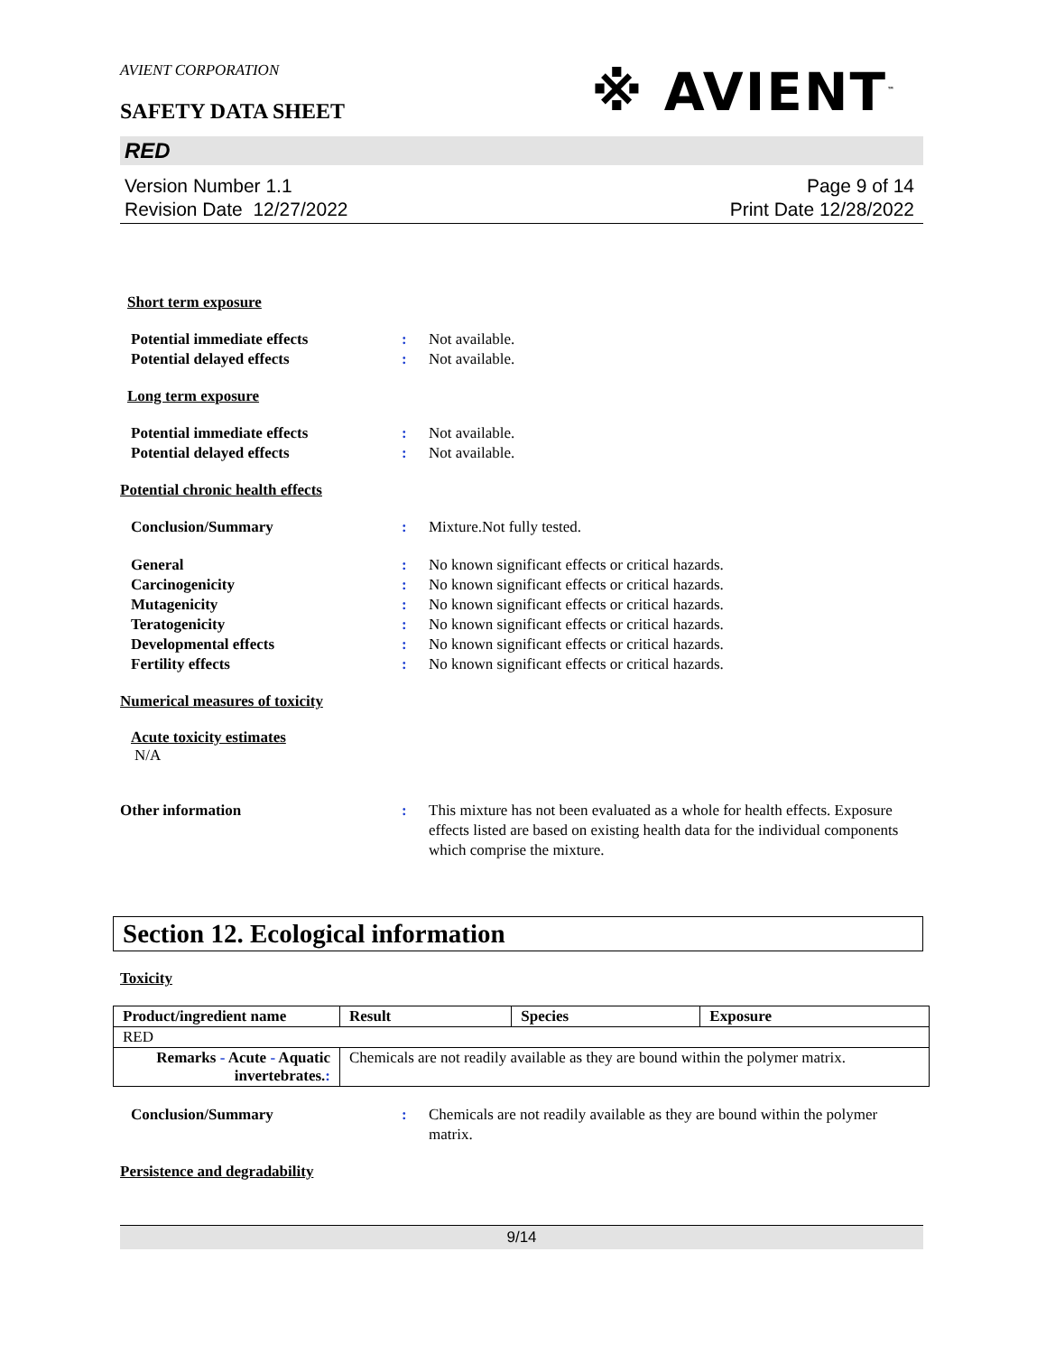※ AVIENT<sup>™</sup>
AVIENT CORPORATION
SAFETY DATA SHEET
RED
Version Number 1.1
Revision Date 12/27/2022
Page 9 of 14
Print Date 12/28/2022
Short term exposure
Potential immediate effects : Not available.
Potential delayed effects : Not available.
Long term exposure
Potential immediate effects : Not available.
Potential delayed effects : Not available.
Potential chronic health effects
Conclusion/Summary : Mixture.Not fully tested.
General : No known significant effects or critical hazards.
Carcinogenicity : No known significant effects or critical hazards.
Mutagenicity : No known significant effects or critical hazards.
Teratogenicity : No known significant effects or critical hazards.
Developmental effects : No known significant effects or critical hazards.
Fertility effects : No known significant effects or critical hazards.
Numerical measures of toxicity
Acute toxicity estimates
N/A
Other information : This mixture has not been evaluated as a whole for health effects. Exposure effects listed are based on existing health data for the individual components which comprise the mixture.
Section 12. Ecological information
Toxicity
| Product/ingredient name | Result | Species | Exposure |
| --- | --- | --- | --- |
| RED | | | |
| Remarks - Acute - Aquatic invertebrates. : | Chemicals are not readily available as they are bound within the polymer matrix. | | |
Conclusion/Summary : Chemicals are not readily available as they are bound within the polymer matrix.
Persistence and degradability
9/14